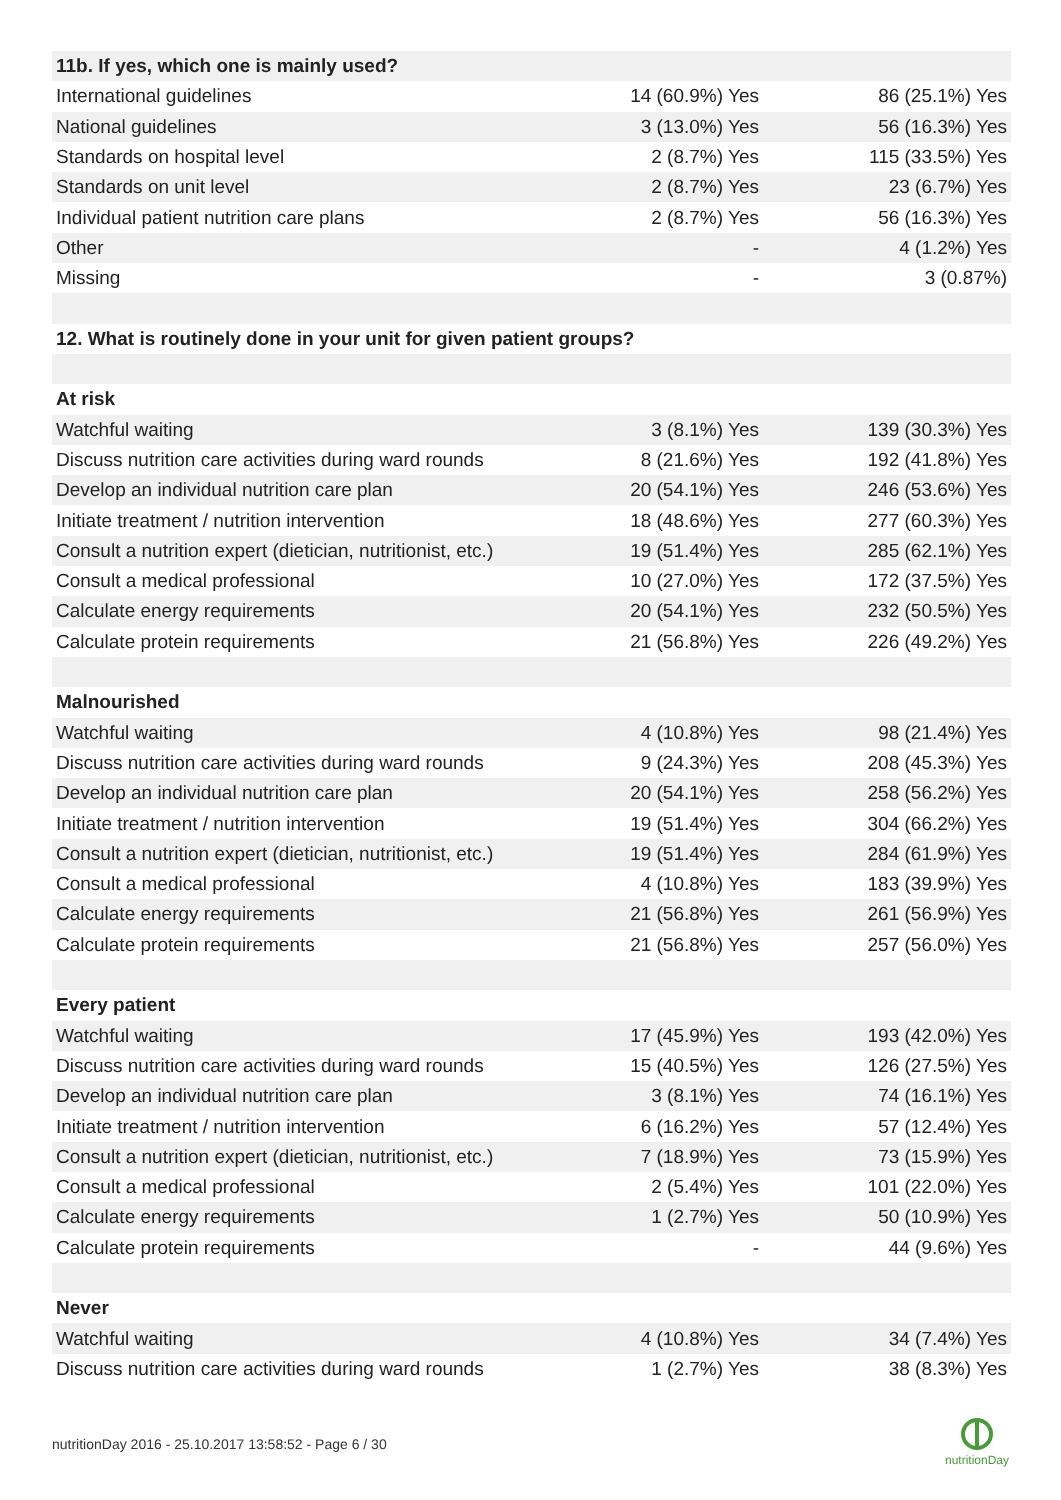| 11b. If yes, which one is mainly used? | | |
| International guidelines | 14 (60.9%) Yes | 86 (25.1%) Yes |
| National guidelines | 3 (13.0%) Yes | 56 (16.3%) Yes |
| Standards on hospital level | 2 (8.7%) Yes | 115 (33.5%) Yes |
| Standards on unit level | 2 (8.7%) Yes | 23 (6.7%) Yes |
| Individual patient nutrition care plans | 2 (8.7%) Yes | 56 (16.3%) Yes |
| Other | - | 4 (1.2%) Yes |
| Missing | - | 3 (0.87%) |
| 12. What is routinely done in your unit for given patient groups? | | |
| At risk | | |
| Watchful waiting | 3 (8.1%) Yes | 139 (30.3%) Yes |
| Discuss nutrition care activities during ward rounds | 8 (21.6%) Yes | 192 (41.8%) Yes |
| Develop an individual nutrition care plan | 20 (54.1%) Yes | 246 (53.6%) Yes |
| Initiate treatment / nutrition intervention | 18 (48.6%) Yes | 277 (60.3%) Yes |
| Consult a nutrition expert (dietician, nutritionist, etc.) | 19 (51.4%) Yes | 285 (62.1%) Yes |
| Consult a medical professional | 10 (27.0%) Yes | 172 (37.5%) Yes |
| Calculate energy requirements | 20 (54.1%) Yes | 232 (50.5%) Yes |
| Calculate protein requirements | 21 (56.8%) Yes | 226 (49.2%) Yes |
| Malnourished | | |
| Watchful waiting | 4 (10.8%) Yes | 98 (21.4%) Yes |
| Discuss nutrition care activities during ward rounds | 9 (24.3%) Yes | 208 (45.3%) Yes |
| Develop an individual nutrition care plan | 20 (54.1%) Yes | 258 (56.2%) Yes |
| Initiate treatment / nutrition intervention | 19 (51.4%) Yes | 304 (66.2%) Yes |
| Consult a nutrition expert (dietician, nutritionist, etc.) | 19 (51.4%) Yes | 284 (61.9%) Yes |
| Consult a medical professional | 4 (10.8%) Yes | 183 (39.9%) Yes |
| Calculate energy requirements | 21 (56.8%) Yes | 261 (56.9%) Yes |
| Calculate protein requirements | 21 (56.8%) Yes | 257 (56.0%) Yes |
| Every patient | | |
| Watchful waiting | 17 (45.9%) Yes | 193 (42.0%) Yes |
| Discuss nutrition care activities during ward rounds | 15 (40.5%) Yes | 126 (27.5%) Yes |
| Develop an individual nutrition care plan | 3 (8.1%) Yes | 74 (16.1%) Yes |
| Initiate treatment / nutrition intervention | 6 (16.2%) Yes | 57 (12.4%) Yes |
| Consult a nutrition expert (dietician, nutritionist, etc.) | 7 (18.9%) Yes | 73 (15.9%) Yes |
| Consult a medical professional | 2 (5.4%) Yes | 101 (22.0%) Yes |
| Calculate energy requirements | 1 (2.7%) Yes | 50 (10.9%) Yes |
| Calculate protein requirements | - | 44 (9.6%) Yes |
| Never | | |
| Watchful waiting | 4 (10.8%) Yes | 34 (7.4%) Yes |
| Discuss nutrition care activities during ward rounds | 1 (2.7%) Yes | 38 (8.3%) Yes |
nutritionDay 2016 - 25.10.2017 13:58:52 - Page 6 / 30
nutritionDay